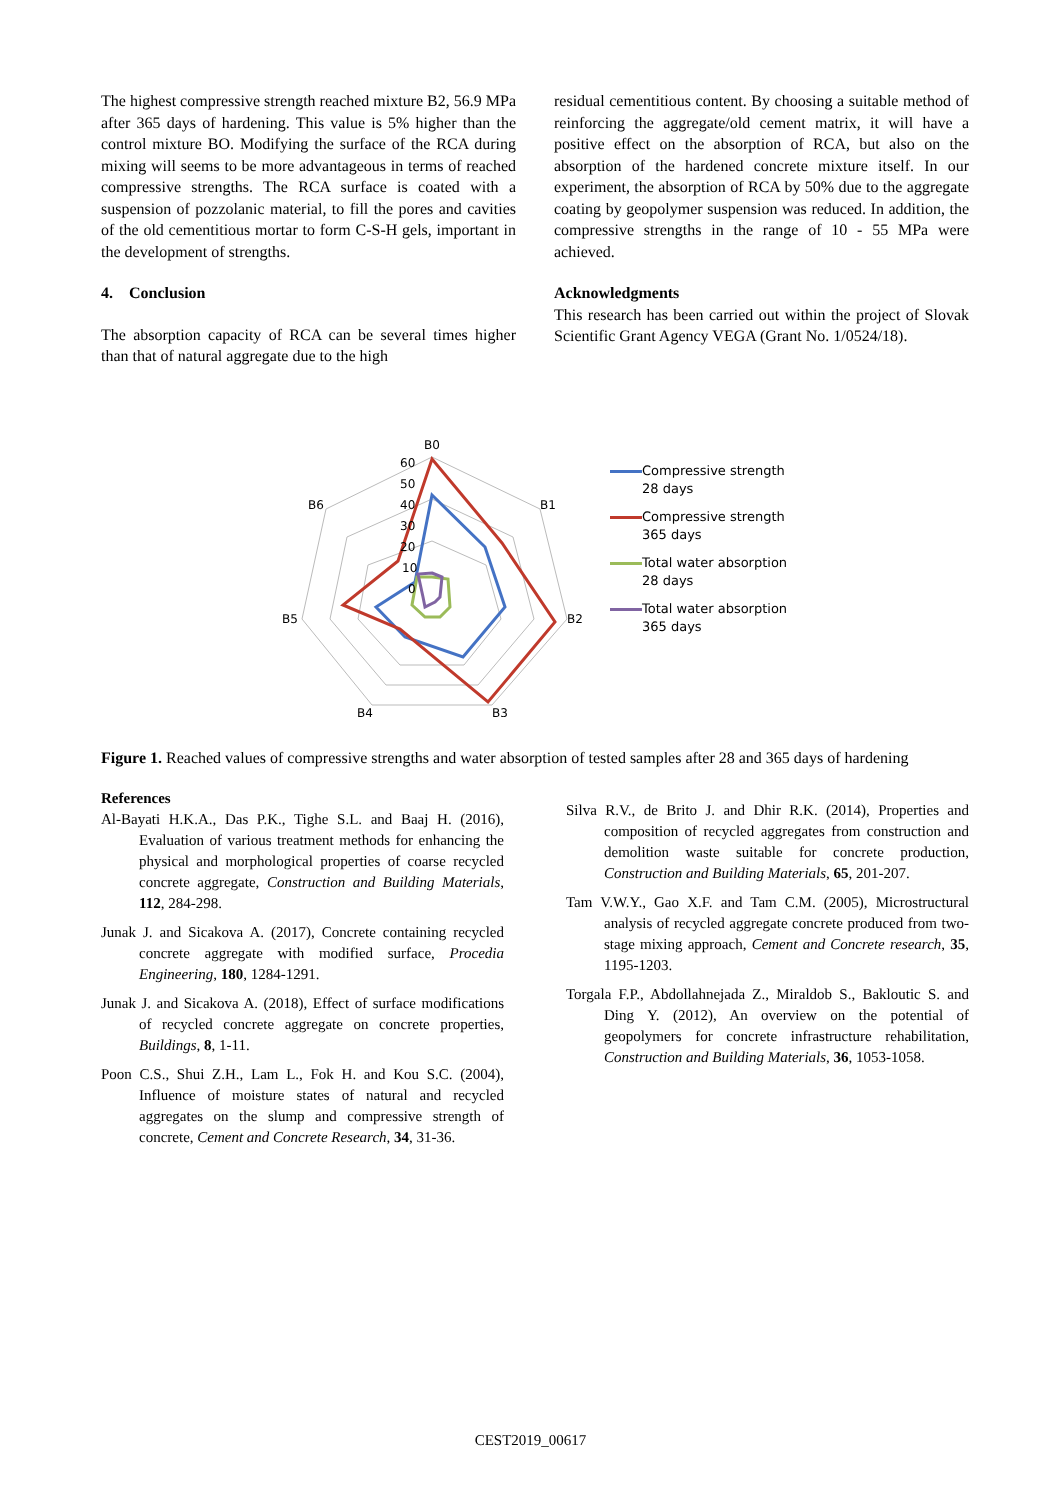The highest compressive strength reached mixture B2, 56.9 MPa after 365 days of hardening. This value is 5% higher than the control mixture BO. Modifying the surface of the RCA during mixing will seems to be more advantageous in terms of reached compressive strengths. The RCA surface is coated with a suspension of pozzolanic material, to fill the pores and cavities of the old cementitious mortar to form C-S-H gels, important in the development of strengths.
4. Conclusion
The absorption capacity of RCA can be several times higher than that of natural aggregate due to the high
residual cementitious content. By choosing a suitable method of reinforcing the aggregate/old cement matrix, it will have a positive effect on the absorption of RCA, but also on the absorption of the hardened concrete mixture itself. In our experiment, the absorption of RCA by 50% due to the aggregate coating by geopolymer suspension was reduced. In addition, the compressive strengths in the range of 10 - 55 MPa were achieved.
Acknowledgments
This research has been carried out within the project of Slovak Scientific Grant Agency VEGA (Grant No. 1/0524/18).
B0
B1
B2
B3
B4
B5
B6
60
50
40
30
20
10
0
Compressive strength
28 days
Compressive strength
365 days
Total water absorption
28 days
Total water absorption
365 days
Figure 1. Reached values of compressive strengths and water absorption of tested samples after 28 and 365 days of hardening
References
Al-Bayati H.K.A., Das P.K., Tighe S.L. and Baaj H. (2016), Evaluation of various treatment methods for enhancing the physical and morphological properties of coarse recycled concrete aggregate, Construction and Building Materials, 112, 284-298.
Junak J. and Sicakova A. (2017), Concrete containing recycled concrete aggregate with modified surface, Procedia Engineering, 180, 1284-1291.
Junak J. and Sicakova A. (2018), Effect of surface modifications of recycled concrete aggregate on concrete properties, Buildings, 8, 1-11.
Poon C.S., Shui Z.H., Lam L., Fok H. and Kou S.C. (2004), Influence of moisture states of natural and recycled aggregates on the slump and compressive strength of concrete, Cement and Concrete Research, 34, 31-36.
Silva R.V., de Brito J. and Dhir R.K. (2014), Properties and composition of recycled aggregates from construction and demolition waste suitable for concrete production, Construction and Building Materials, 65, 201-207.
Tam V.W.Y., Gao X.F. and Tam C.M. (2005), Microstructural analysis of recycled aggregate concrete produced from two-stage mixing approach, Cement and Concrete research, 35, 1195-1203.
Torgala F.P., Abdollahnejada Z., Miraldob S., Bakloutic S. and Ding Y. (2012), An overview on the potential of geopolymers for concrete infrastructure rehabilitation, Construction and Building Materials, 36, 1053-1058.
CEST2019_00617